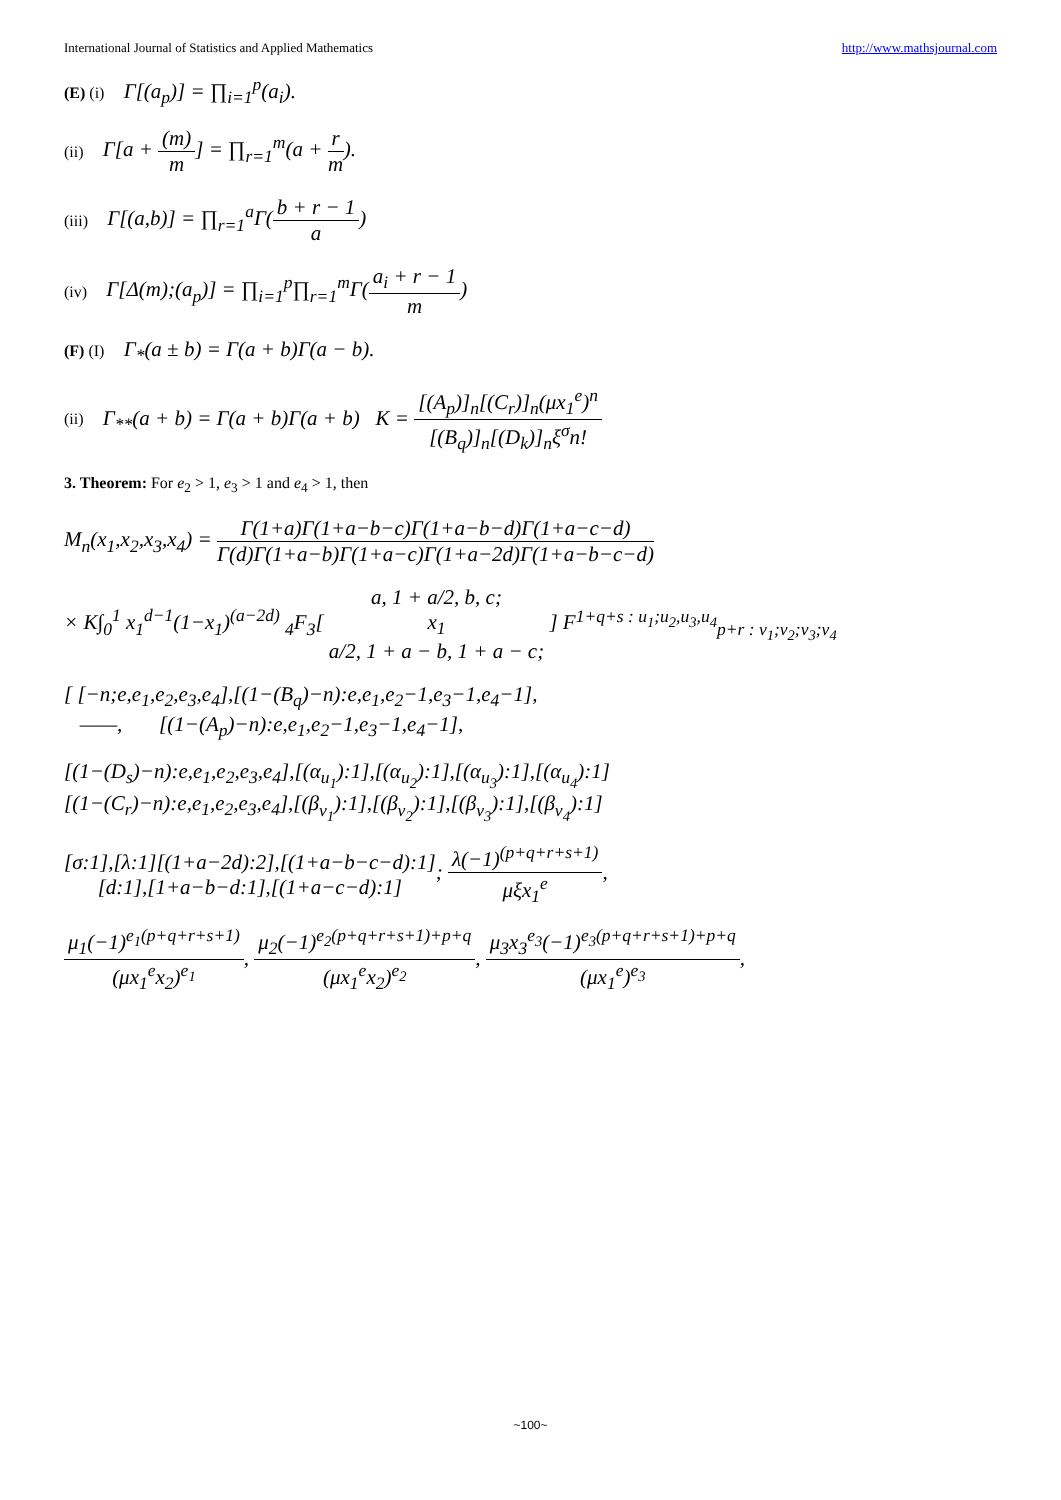International Journal of Statistics and Applied Mathematics http://www.mathsjournal.com
(E) (i) Γ[(a<sub>p</sub>)] = ∏<sub>i=1</sub><sup>p</sup>(a<sub>i</sub>).
(ii) Γ[a + (m) m] = ∏<sub>r=1</sub><sup>m</sup>(a + r m).
(iii) Γ[(a,b)] = ∏<sub>r=1</sub><sup>a</sup>Γ(b + r − 1 a)
(iv) Γ[Δ(m);(a<sub>p</sub>)] = ∏<sub>i=1</sub><sup>p</sup>∏<sub>r=1</sub><sup>m</sup>Γ(a<sub>i</sub> + r − 1 m)
(F) (I) Γ<sub>*</sub>(a ± b) = Γ(a + b)Γ(a − b).
(ii) Γ<sub>**</sub>(a + b) = Γ(a + b)Γ(a + b) K = [(A<sub>p</sub>)]<sub>n</sub>[(C<sub>r</sub>)]<sub>n</sub>(μx<sub>1</sub><sup>e</sup>)<sup>n</sup> [(B<sub>q</sub>)]<sub>n</sub>[(D<sub>k</sub>)]<sub>n</sub>ξ<sup>σ</sup>n!
3. Theorem: For e<sub>2</sub> > 1, e<sub>3</sub> > 1 and e<sub>4</sub> > 1, then
M<sub>n</sub>(x<sub>1</sub>,x<sub>2</sub>,x<sub>3</sub>,x<sub>4</sub>) = Γ(1+a)Γ(1+a−b−c)Γ(1+a−b−d)Γ(1+a−c−d) Γ(d)Γ(1+a−b)Γ(1+a−c)Γ(1+a−2d)Γ(1+a−b−c−d)
× K∫<sub>0</sub><sup>1</sup> x<sub>1</sub><sup>d−1</sup>(1−x<sub>1</sub>)<sup>(a−2d)</sup> <sub>4</sub>F<sub>3</sub>[ a, 1 + a/2, b, c; x<sub>1</sub> a/2, 1 + a − b, 1 + a − c; ] F<sup>1+q+s : u<sub>1</sub>;u<sub>2</sub>,u<sub>3</sub>,u<sub>4</sub></sup><sub>p+r : v<sub>1</sub>;v<sub>2</sub>;v<sub>3</sub>;v<sub>4</sub></sub>
[ [−n;e,e<sub>1</sub>,e<sub>2</sub>,e<sub>3</sub>,e<sub>4</sub>],[(1−(B<sub>q</sub>)−n):e,e<sub>1</sub>,e<sub>2</sub>−1,e<sub>3</sub>−1,e<sub>4</sub>−1],
——, [(1−(A<sub>p</sub>)−n):e,e<sub>1</sub>,e<sub>2</sub>−1,e<sub>3</sub>−1,e<sub>4</sub>−1],
[(1−(D<sub>s</sub>)−n):e,e<sub>1</sub>,e<sub>2</sub>,e<sub>3</sub>,e<sub>4</sub>],[(α<sub>u<sub>1</sub></sub>):1],[(α<sub>u<sub>2</sub></sub>):1],[(α<sub>u<sub>3</sub></sub>):1],[(α<sub>u<sub>4</sub></sub>):1]
[(1−(C<sub>r</sub>)−n):e,e<sub>1</sub>,e<sub>2</sub>,e<sub>3</sub>,e<sub>4</sub>],[(β<sub>v<sub>1</sub></sub>):1],[(β<sub>v<sub>2</sub></sub>):1],[(β<sub>v<sub>3</sub></sub>):1],[(β<sub>v<sub>4</sub></sub>):1]
[σ:1],[λ:1][(1+a−2d):2],[(1+a−b−c−d):1] [d:1],[1+a−b−d:1],[(1+a−c−d):1]; λ(−1)<sup>(p+q+r+s+1)</sup> μξx<sub>1</sub><sup>e</sup>,
μ<sub>1</sub>(−1)<sup>e<sub>1</sub>(p+q+r+s+1)</sup> (μx<sub>1</sub><sup>e</sup>x<sub>2</sub>)<sup>e<sub>1</sub></sup>, μ<sub>2</sub>(−1)<sup>e<sub>2</sub>(p+q+r+s+1)+p+q</sup> (μx<sub>1</sub><sup>e</sup>x<sub>2</sub>)<sup>e<sub>2</sub></sup>, μ<sub>3</sub>x<sub>3</sub><sup>e<sub>3</sub></sup>(−1)<sup>e<sub>3</sub>(p+q+r+s+1)+p+q</sup> (μx<sub>1</sub><sup>e</sup>)<sup>e<sub>3</sub></sup>,
~100~